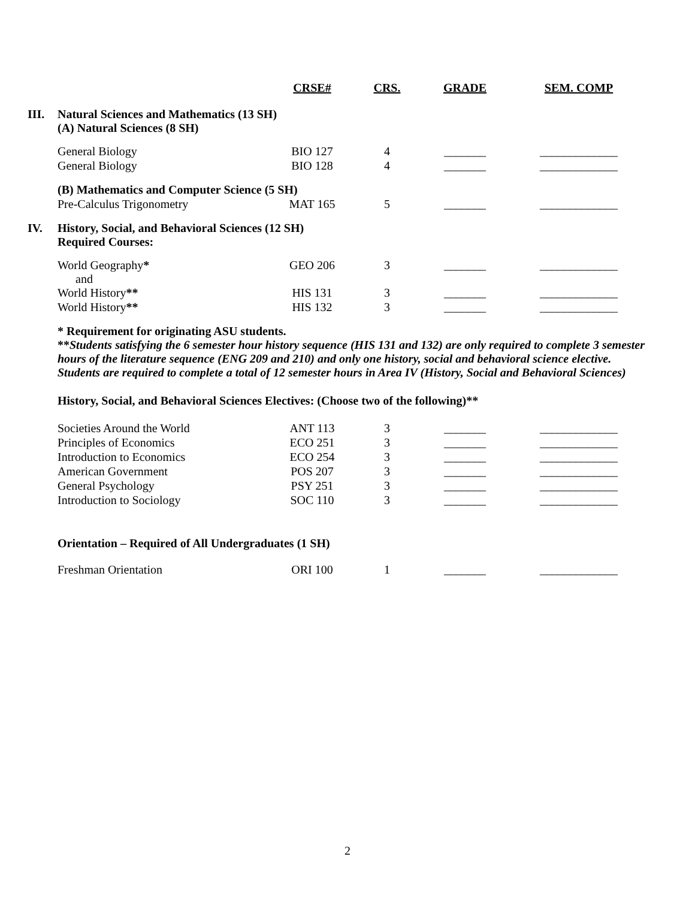| | | CRSE# | CRS. | GRADE | SEM. COMP |
| --- | --- | --- | --- | --- | --- |
| III. | Natural Sciences and Mathematics (13 SH) (A) Natural Sciences (8 SH) | | | | |
| | General Biology | BIO 127 | 4 | _______ | _____________ |
| | General Biology | BIO 128 | 4 | _______ | _____________ |
| | (B) Mathematics and Computer Science (5 SH) | | | | |
| | Pre-Calculus Trigonometry | MAT 165 | 5 | _______ | _____________ |
| IV. | History, Social, and Behavioral Sciences (12 SH) Required Courses: | | | | |
| | World Geography * and | GEO 206 | 3 | _______ | _____________ |
| | World History ** | HIS 131 | 3 | _______ | _____________ |
| | World History ** | HIS 132 | 3 | _______ | _____________ |
| | * Requirement for originating ASU students. ** Students satisfying the 6 semester hour history sequence (HIS 131 and 132) are only required to complete 3 semester hours of the literature sequence (ENG 209 and 210) and only one history, social and behavioral science elective. Students are required to complete a total of 12 semester hours in Area IV (History, Social and Behavioral Sciences) | | | | |
| | History, Social, and Behavioral Sciences Electives: (Choose two of the following)** | | | | |
| | Societies Around the World | ANT 113 | 3 | _______ | _____________ |
| | Principles of Economics | ECO 251 | 3 | _______ | _____________ |
| | Introduction to Economics | ECO 254 | 3 | _______ | _____________ |
| | American Government | POS 207 | 3 | _______ | _____________ |
| | General Psychology | PSY 251 | 3 | _______ | _____________ |
| | Introduction to Sociology | SOC 110 | 3 | _______ | _____________ |
| | Orientation – Required of All Undergraduates (1 SH) | | | | |
| | Freshman Orientation | ORI 100 | 1 | _______ | _____________ |
2